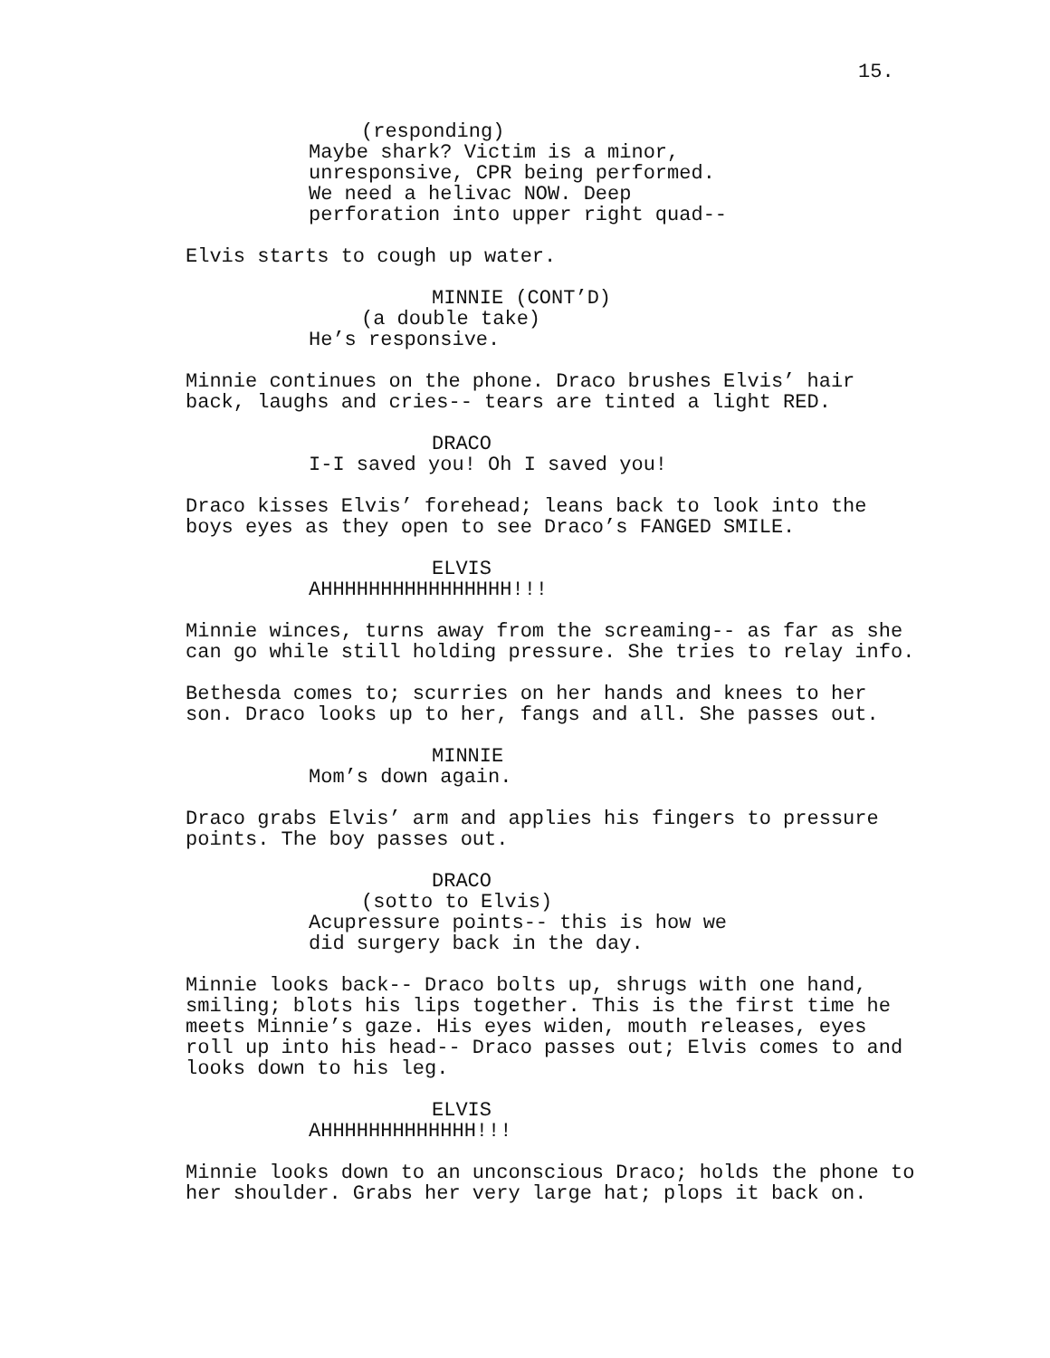15.
(responding) Maybe shark? Victim is a minor, unresponsive, CPR being performed. We need a helivac NOW. Deep perforation into upper right quad--
Elvis starts to cough up water.
MINNIE (CONT’D) (a double take) He’s responsive.
Minnie continues on the phone. Draco brushes Elvis’ hair back, laughs and cries-- tears are tinted a light RED.
DRACO I-I saved you! Oh I saved you!
Draco kisses Elvis’ forehead; leans back to look into the boys eyes as they open to see Draco’s FANGED SMILE.
ELVIS AHHHHHHHHHHHHHHHH!!!
Minnie winces, turns away from the screaming-- as far as she can go while still holding pressure. She tries to relay info.
Bethesda comes to; scurries on her hands and knees to her son. Draco looks up to her, fangs and all. She passes out.
MINNIE Mom’s down again.
Draco grabs Elvis’ arm and applies his fingers to pressure points. The boy passes out.
DRACO (sotto to Elvis) Acupressure points-- this is how we did surgery back in the day.
Minnie looks back-- Draco bolts up, shrugs with one hand, smiling; blots his lips together. This is the first time he meets Minnie’s gaze. His eyes widen, mouth releases, eyes roll up into his head-- Draco passes out; Elvis comes to and looks down to his leg.
ELVIS AHHHHHHHHHHHHH!!!
Minnie looks down to an unconscious Draco; holds the phone to her shoulder. Grabs her very large hat; plops it back on.